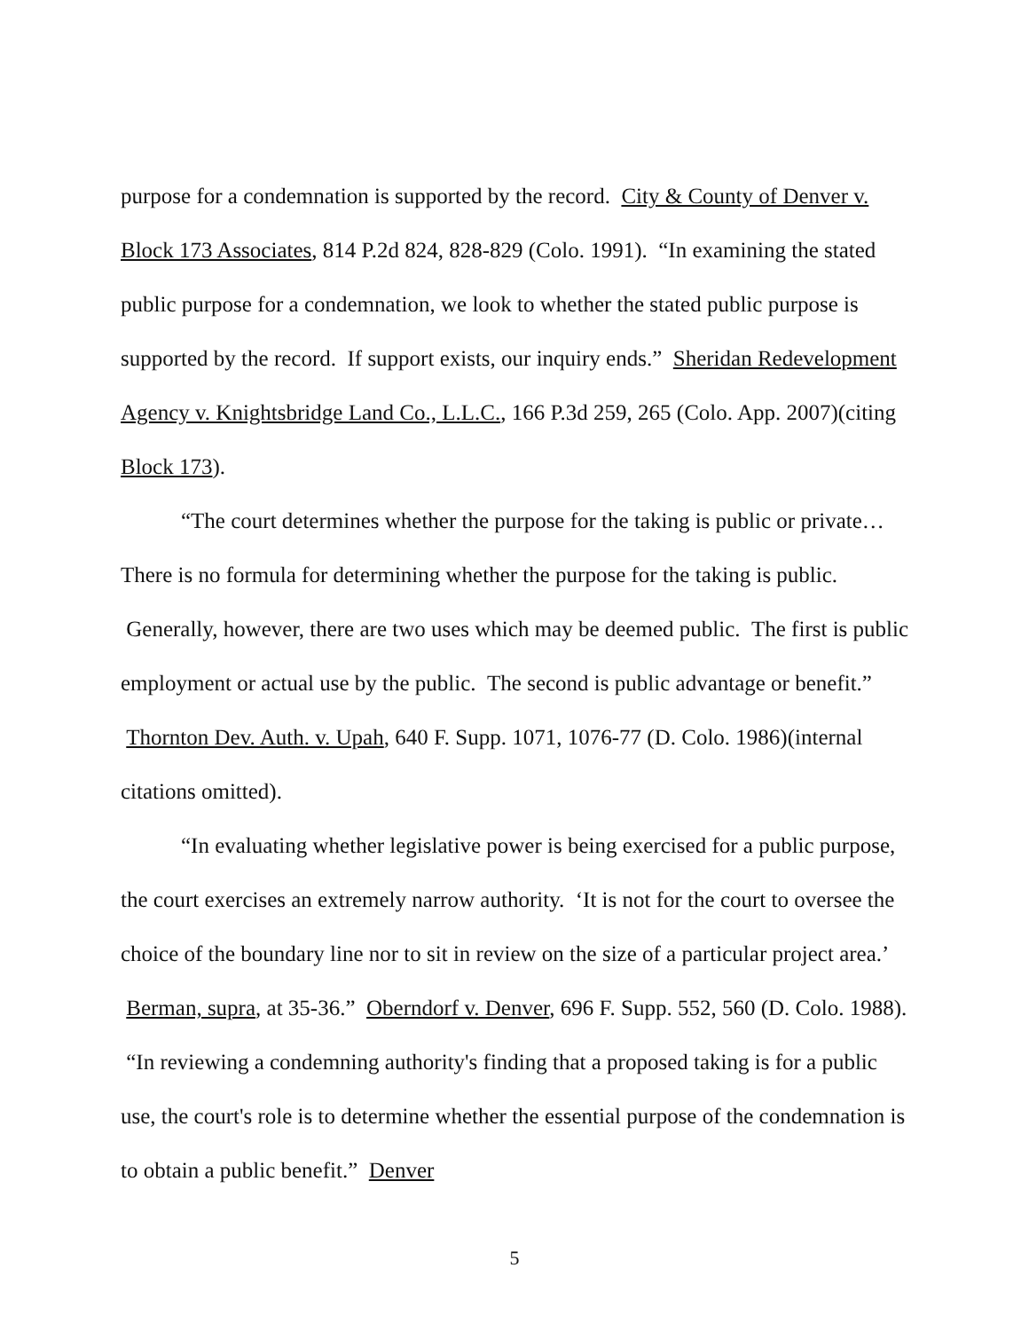purpose for a condemnation is supported by the record. City & County of Denver v. Block 173 Associates, 814 P.2d 824, 828-829 (Colo. 1991). “In examining the stated public purpose for a condemnation, we look to whether the stated public purpose is supported by the record. If support exists, our inquiry ends.” Sheridan Redevelopment Agency v. Knightsbridge Land Co., L.L.C., 166 P.3d 259, 265 (Colo. App. 2007)(citing Block 173).
“The court determines whether the purpose for the taking is public or private… There is no formula for determining whether the purpose for the taking is public. Generally, however, there are two uses which may be deemed public. The first is public employment or actual use by the public. The second is public advantage or benefit.” Thornton Dev. Auth. v. Upah, 640 F. Supp. 1071, 1076-77 (D. Colo. 1986)(internal citations omitted).
“In evaluating whether legislative power is being exercised for a public purpose, the court exercises an extremely narrow authority. ‘It is not for the court to oversee the choice of the boundary line nor to sit in review on the size of a particular project area.’ Berman, supra, at 35-36.” Oberndorf v. Denver, 696 F. Supp. 552, 560 (D. Colo. 1988). “In reviewing a condemning authority's finding that a proposed taking is for a public use, the court's role is to determine whether the essential purpose of the condemnation is to obtain a public benefit.” Denver
5